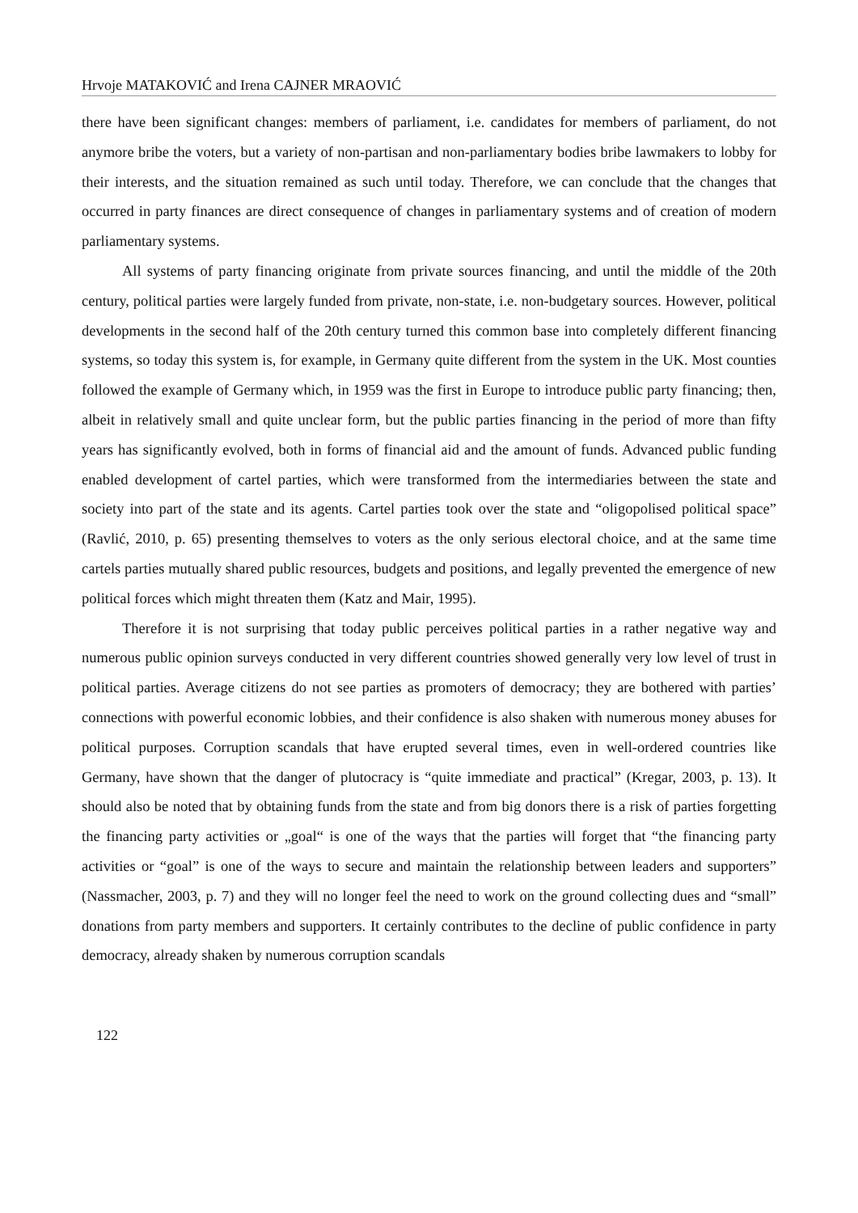Hrvoje MATAKOVIĆ and Irena CAJNER MRAOVIĆ
there have been significant changes: members of parliament, i.e. candidates for members of parliament, do not anymore bribe the voters, but a variety of non-partisan and non-parliamentary bodies bribe lawmakers to lobby for their interests, and the situation remained as such until today. Therefore, we can conclude that the changes that occurred in party finances are direct consequence of changes in parliamentary systems and of creation of modern parliamentary systems.
All systems of party financing originate from private sources financing, and until the middle of the 20th century, political parties were largely funded from private, non-state, i.e. non-budgetary sources. However, political developments in the second half of the 20th century turned this common base into completely different financing systems, so today this system is, for example, in Germany quite different from the system in the UK. Most counties followed the example of Germany which, in 1959 was the first in Europe to introduce public party financing; then, albeit in relatively small and quite unclear form, but the public parties financing in the period of more than fifty years has significantly evolved, both in forms of financial aid and the amount of funds. Advanced public funding enabled development of cartel parties, which were transformed from the intermediaries between the state and society into part of the state and its agents. Cartel parties took over the state and “oligopolised political space” (Ravlić, 2010, p. 65) presenting themselves to voters as the only serious electoral choice, and at the same time cartels parties mutually shared public resources, budgets and positions, and legally prevented the emergence of new political forces which might threaten them (Katz and Mair, 1995).
Therefore it is not surprising that today public perceives political parties in a rather negative way and numerous public opinion surveys conducted in very different countries showed generally very low level of trust in political parties. Average citizens do not see parties as promoters of democracy; they are bothered with parties’ connections with powerful economic lobbies, and their confidence is also shaken with numerous money abuses for political purposes. Corruption scandals that have erupted several times, even in well-ordered countries like Germany, have shown that the danger of plutocracy is “quite immediate and practical” (Kregar, 2003, p. 13). It should also be noted that by obtaining funds from the state and from big donors there is a risk of parties forgetting the financing party activities or „goal“ is one of the ways that the parties will forget that “the financing party activities or “goal” is one of the ways to secure and maintain the relationship between leaders and supporters” (Nassmacher, 2003, p. 7) and they will no longer feel the need to work on the ground collecting dues and “small” donations from party members and supporters. It certainly contributes to the decline of public confidence in party democracy, already shaken by numerous corruption scandals
122